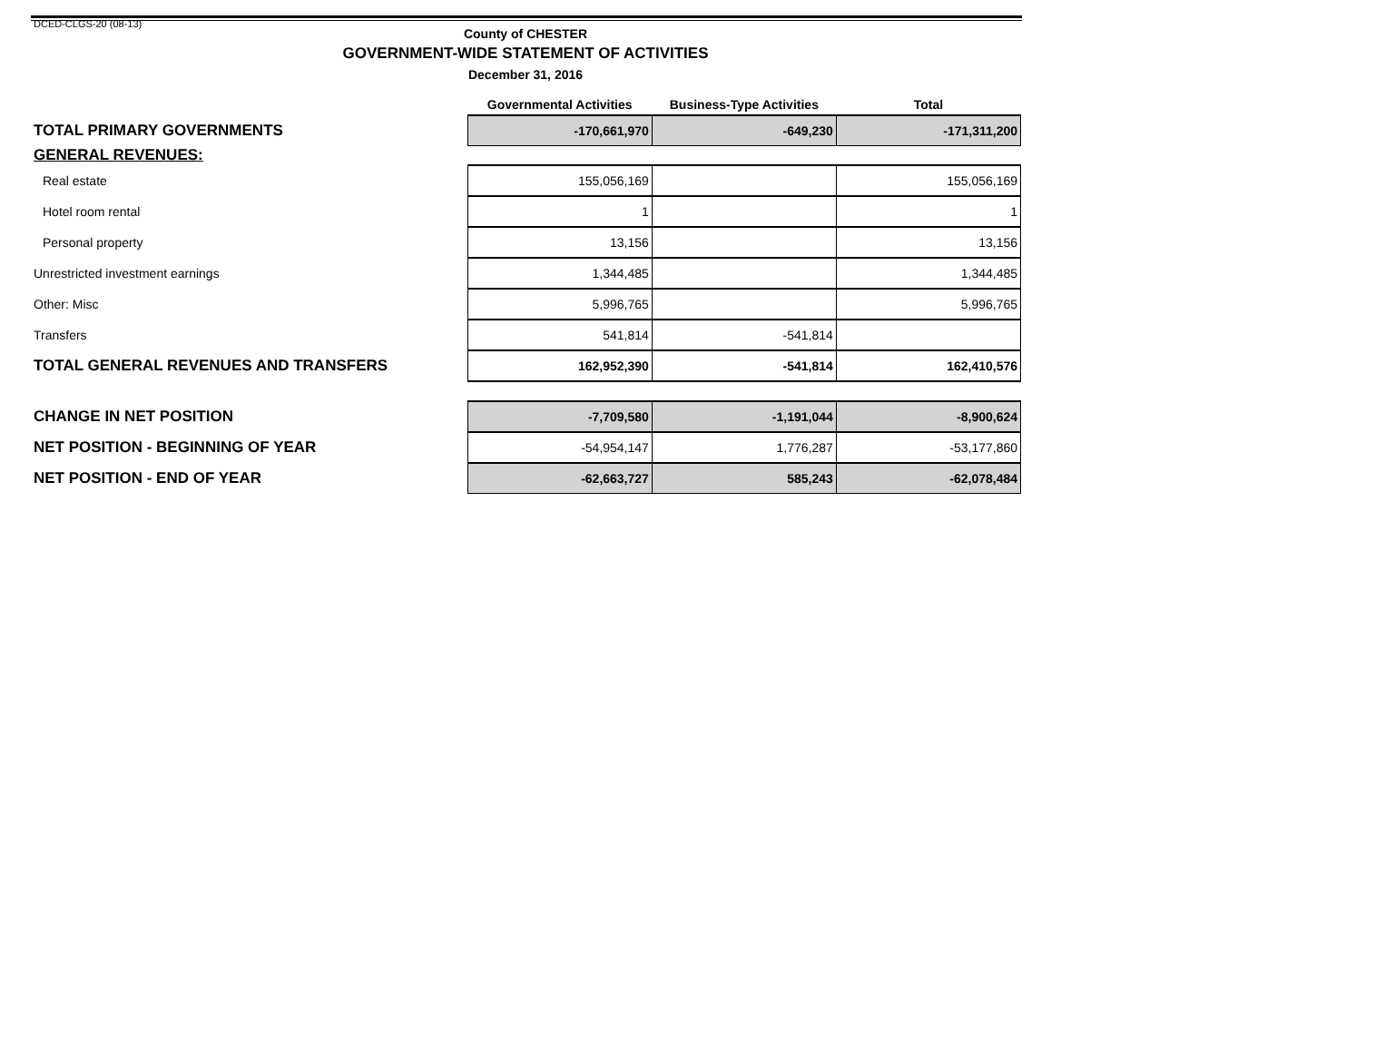DCED-CLGS-20 (08-13)
County of CHESTER
GOVERNMENT-WIDE STATEMENT OF ACTIVITIES
December 31, 2016
| | Governmental Activities | Business-Type Activities | Total |
| --- | --- | --- | --- |
| TOTAL PRIMARY GOVERNMENTS | -170,661,970 | -649,230 | -171,311,200 |
| GENERAL REVENUES: | | | |
| Real estate | 155,056,169 | | 155,056,169 |
| Hotel room rental | 1 | | 1 |
| Personal property | 13,156 | | 13,156 |
| Unrestricted investment earnings | 1,344,485 | | 1,344,485 |
| Other: Misc | 5,996,765 | | 5,996,765 |
| Transfers | 541,814 | -541,814 | |
| TOTAL GENERAL REVENUES AND TRANSFERS | 162,952,390 | -541,814 | 162,410,576 |
| CHANGE IN NET POSITION | -7,709,580 | -1,191,044 | -8,900,624 |
| NET POSITION - BEGINNING OF YEAR | -54,954,147 | 1,776,287 | -53,177,860 |
| NET POSITION - END OF YEAR | -62,663,727 | 585,243 | -62,078,484 |